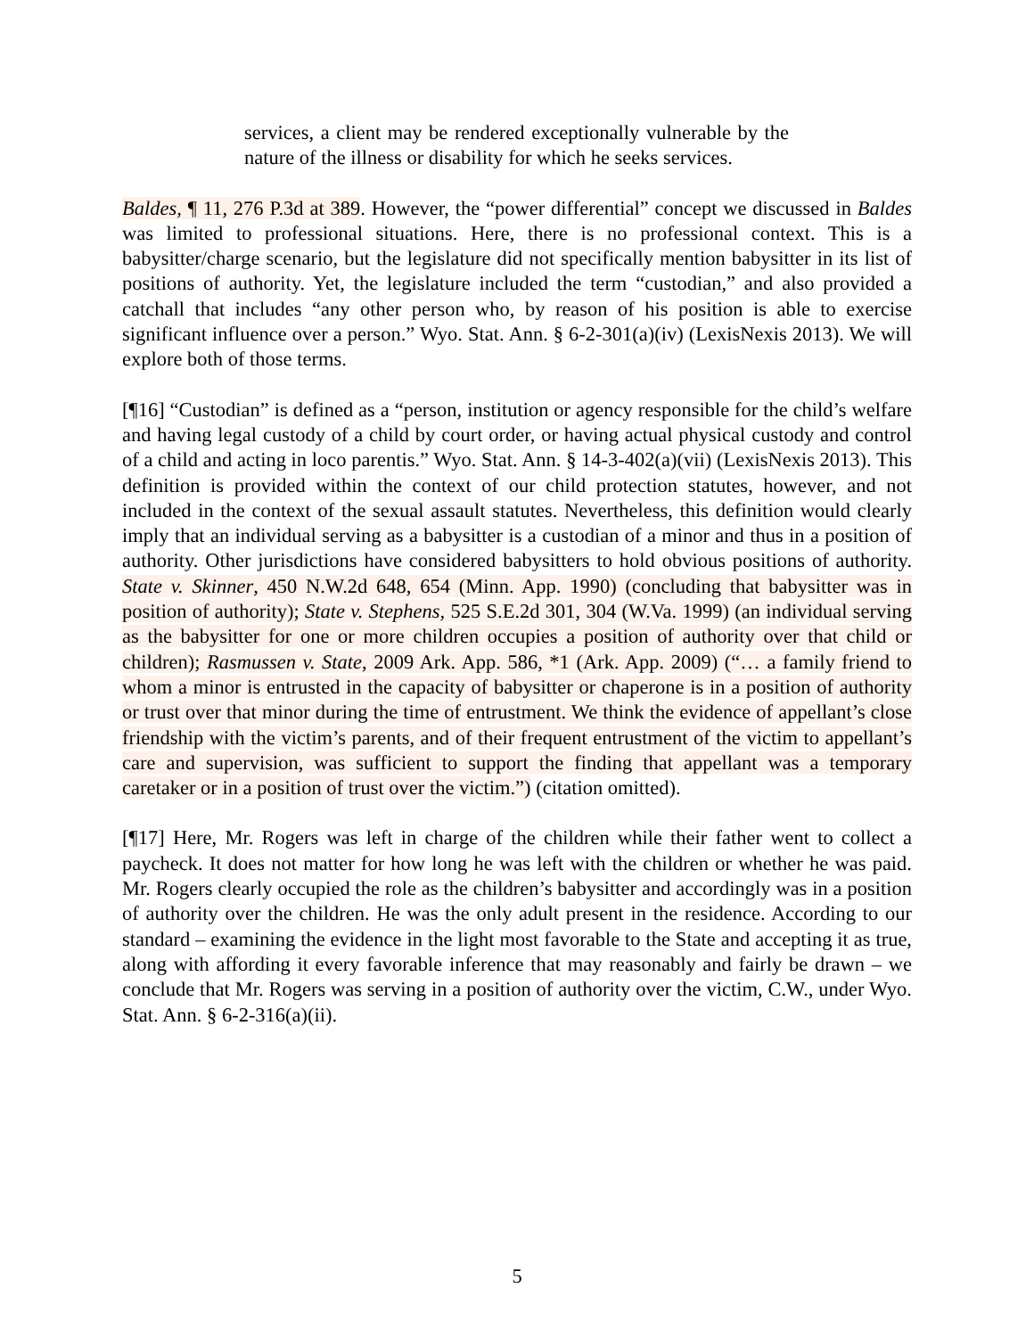services, a client may be rendered exceptionally vulnerable by the nature of the illness or disability for which he seeks services.
Baldes, ¶ 11, 276 P.3d at 389. However, the “power differential” concept we discussed in Baldes was limited to professional situations. Here, there is no professional context. This is a babysitter/charge scenario, but the legislature did not specifically mention babysitter in its list of positions of authority. Yet, the legislature included the term “custodian,” and also provided a catchall that includes “any other person who, by reason of his position is able to exercise significant influence over a person.” Wyo. Stat. Ann. § 6-2-301(a)(iv) (LexisNexis 2013). We will explore both of those terms.
[¶16] “Custodian” is defined as a “person, institution or agency responsible for the child’s welfare and having legal custody of a child by court order, or having actual physical custody and control of a child and acting in loco parentis.” Wyo. Stat. Ann. § 14-3-402(a)(vii) (LexisNexis 2013). This definition is provided within the context of our child protection statutes, however, and not included in the context of the sexual assault statutes. Nevertheless, this definition would clearly imply that an individual serving as a babysitter is a custodian of a minor and thus in a position of authority. Other jurisdictions have considered babysitters to hold obvious positions of authority. State v. Skinner, 450 N.W.2d 648, 654 (Minn. App. 1990) (concluding that babysitter was in position of authority); State v. Stephens, 525 S.E.2d 301, 304 (W.Va. 1999) (an individual serving as the babysitter for one or more children occupies a position of authority over that child or children); Rasmussen v. State, 2009 Ark. App. 586, *1 (Ark. App. 2009) (“… a family friend to whom a minor is entrusted in the capacity of babysitter or chaperone is in a position of authority or trust over that minor during the time of entrustment. We think the evidence of appellant’s close friendship with the victim’s parents, and of their frequent entrustment of the victim to appellant’s care and supervision, was sufficient to support the finding that appellant was a temporary caretaker or in a position of trust over the victim.”) (citation omitted).
[¶17] Here, Mr. Rogers was left in charge of the children while their father went to collect a paycheck. It does not matter for how long he was left with the children or whether he was paid. Mr. Rogers clearly occupied the role as the children’s babysitter and accordingly was in a position of authority over the children. He was the only adult present in the residence. According to our standard – examining the evidence in the light most favorable to the State and accepting it as true, along with affording it every favorable inference that may reasonably and fairly be drawn – we conclude that Mr. Rogers was serving in a position of authority over the victim, C.W., under Wyo. Stat. Ann. § 6-2-316(a)(ii).
5